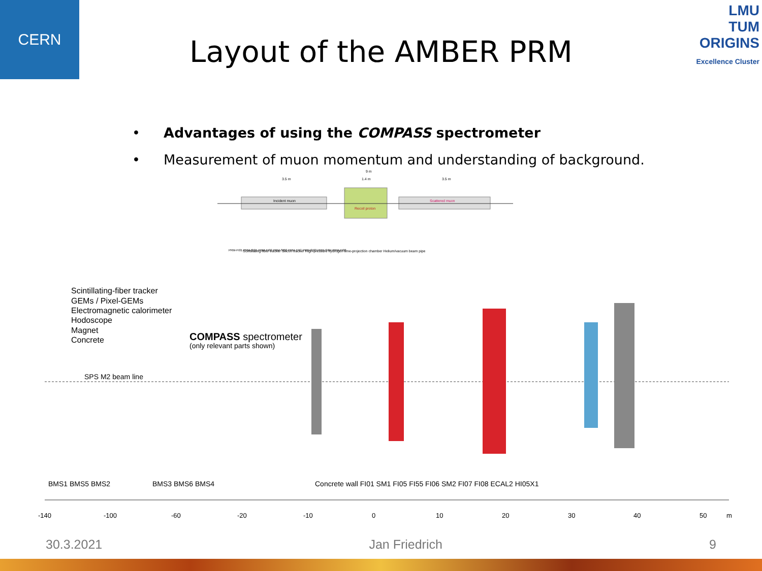CERN
LMU
TUM
ORIGINS
Excellence Cluster
Layout of the AMBER PRM
• Advantages of using the COMPASS spectrometer
• Measurement of muon momentum and understanding of background.
9 m
3.5 m
1.4 m
3.5 m
Incident muon
Recoil proton
Scattered muon
PRM-FI01 PRM-SI01 PRM-FI02 PRM-SI02 PRM-TPC PRM-SI03 PRM-SI04 PRM-FI03
Scintillating-fiber tracker Silicon tracker High-pressure hydrogen time-projection chamber Helium/vacuum beam pipe
Scintillating-fiber tracker
GEMs / Pixel-GEMs
Electromagnetic calorimeter
Hodoscope
Magnet
Concrete
COMPASS spectrometer
(only relevant parts shown)
SPS M2 beam line
BMS1 BMS5 BMS2
BMS3 BMS6 BMS4
Concrete wall FI01 SM1 FI05 FI55 FI06 SM2 FI07 FI08 ECAL2 HI05X1
-140
-100
-60
-20
-10
0
10
20
30
40
50
m
30.3.2021 Jan Friedrich 9